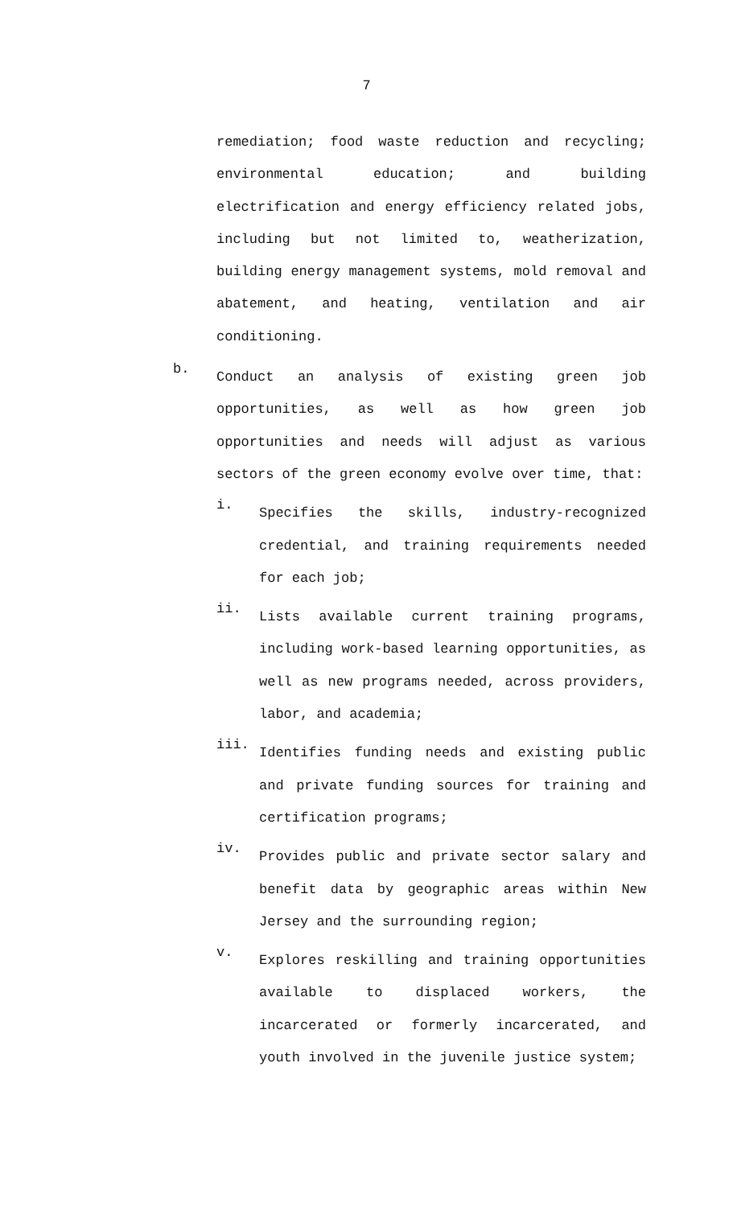7
remediation; food waste reduction and recycling; environmental education; and building electrification and energy efficiency related jobs, including but not limited to, weatherization, building energy management systems, mold removal and abatement, and heating, ventilation and air conditioning.
b.
Conduct an analysis of existing green job opportunities, as well as how green job opportunities and needs will adjust as various sectors of the green economy evolve over time, that:
i.
Specifies the skills, industry-recognized credential, and training requirements needed for each job;
ii.
Lists available current training programs, including work-based learning opportunities, as well as new programs needed, across providers, labor, and academia;
iii.
Identifies funding needs and existing public and private funding sources for training and certification programs;
iv.
Provides public and private sector salary and benefit data by geographic areas within New Jersey and the surrounding region;
v.
Explores reskilling and training opportunities available to displaced workers, the incarcerated or formerly incarcerated, and youth involved in the juvenile justice system;